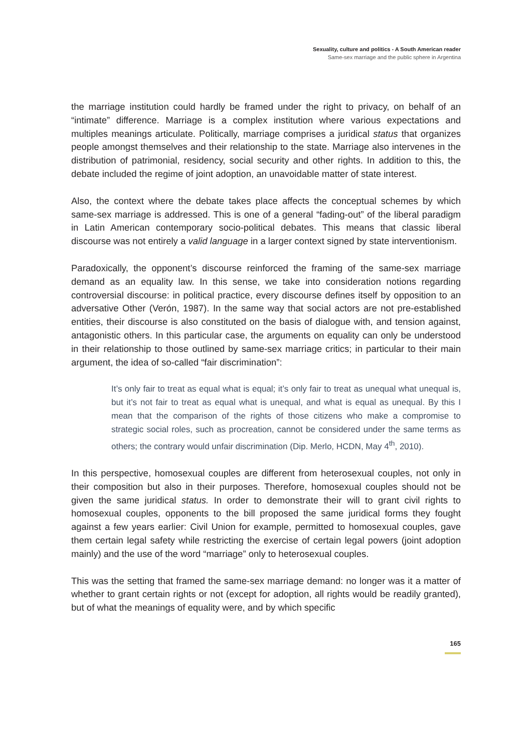Sexuality, culture and politics - A South American reader
Same-sex marriage and the public sphere in Argentina
the marriage institution could hardly be framed under the right to privacy, on behalf of an “intimate” difference. Marriage is a complex institution where various expectations and multiples meanings articulate. Politically, marriage comprises a juridical status that organizes people amongst themselves and their relationship to the state. Marriage also intervenes in the distribution of patrimonial, residency, social security and other rights. In addition to this, the debate included the regime of joint adoption, an unavoidable matter of state interest.
Also, the context where the debate takes place affects the conceptual schemes by which same-sex marriage is addressed. This is one of a general “fading-out” of the liberal paradigm in Latin American contemporary socio-political debates. This means that classic liberal discourse was not entirely a valid language in a larger context signed by state interventionism.
Paradoxically, the opponent’s discourse reinforced the framing of the same-sex marriage demand as an equality law. In this sense, we take into consideration notions regarding controversial discourse: in political practice, every discourse defines itself by opposition to an adversative Other (Verón, 1987). In the same way that social actors are not pre-established entities, their discourse is also constituted on the basis of dialogue with, and tension against, antagonistic others. In this particular case, the arguments on equality can only be understood in their relationship to those outlined by same-sex marriage critics; in particular to their main argument, the idea of so-called “fair discrimination”:
It’s only fair to treat as equal what is equal; it’s only fair to treat as unequal what unequal is, but it’s not fair to treat as equal what is unequal, and what is equal as unequal. By this I mean that the comparison of the rights of those citizens who make a compromise to strategic social roles, such as procreation, cannot be considered under the same terms as others; the contrary would unfair discrimination (Dip. Merlo, HCDN, May 4<sup>th</sup>, 2010).
In this perspective, homosexual couples are different from heterosexual couples, not only in their composition but also in their purposes. Therefore, homosexual couples should not be given the same juridical status. In order to demonstrate their will to grant civil rights to homosexual couples, opponents to the bill proposed the same juridical forms they fought against a few years earlier: Civil Union for example, permitted to homosexual couples, gave them certain legal safety while restricting the exercise of certain legal powers (joint adoption mainly) and the use of the word “marriage” only to heterosexual couples.
This was the setting that framed the same-sex marriage demand: no longer was it a matter of whether to grant certain rights or not (except for adoption, all rights would be readily granted), but of what the meanings of equality were, and by which specific
165